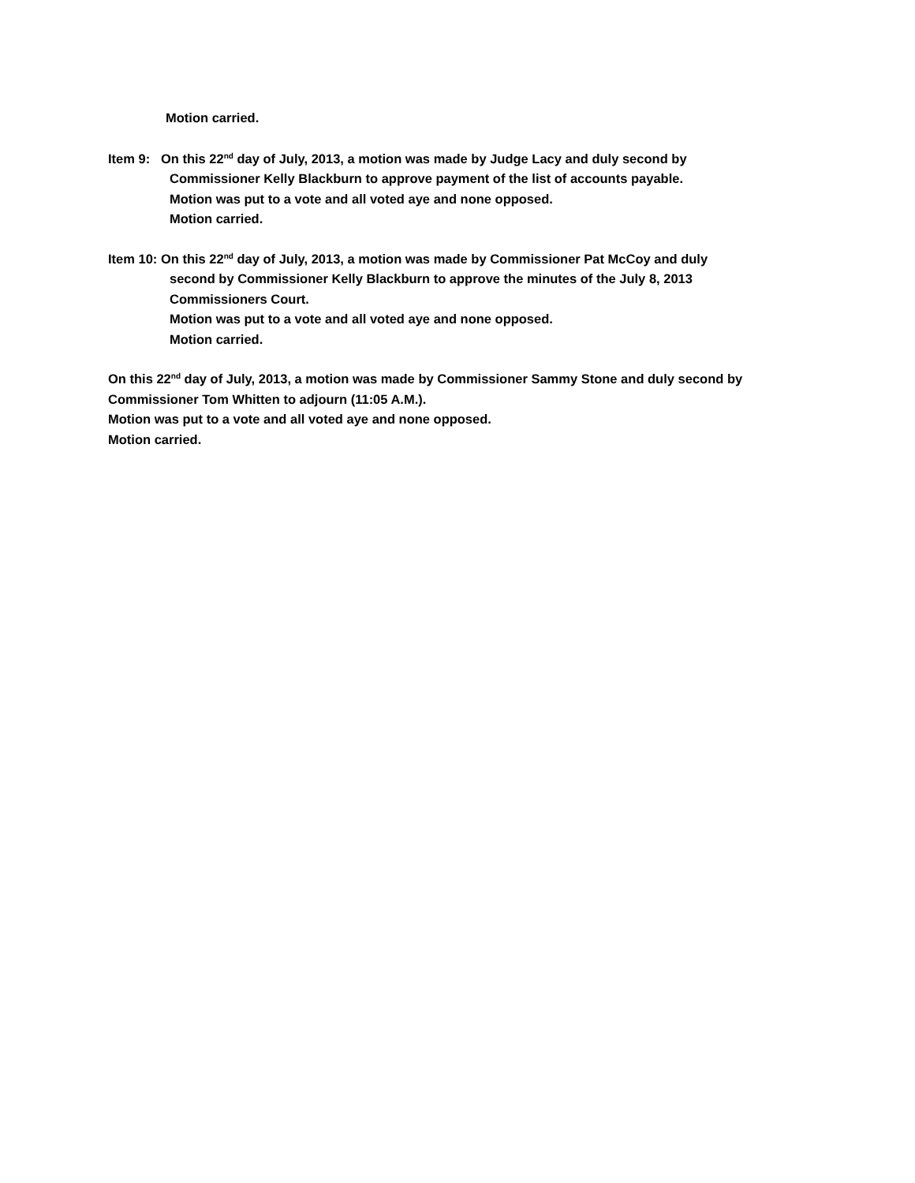Motion carried.
Item 9: On this 22<sup>nd</sup> day of July, 2013, a motion was made by Judge Lacy and duly second by
Commissioner Kelly Blackburn to approve payment of the list of accounts payable.
Motion was put to a vote and all voted aye and none opposed.
Motion carried.
Item 10: On this 22<sup>nd</sup> day of July, 2013, a motion was made by Commissioner Pat McCoy and duly
second by Commissioner Kelly Blackburn to approve the minutes of the July 8, 2013
Commissioners Court.
Motion was put to a vote and all voted aye and none opposed.
Motion carried.
On this 22<sup>nd</sup> day of July, 2013, a motion was made by Commissioner Sammy Stone and duly second by
Commissioner Tom Whitten to adjourn (11:05 A.M.).
Motion was put to a vote and all voted aye and none opposed.
Motion carried.